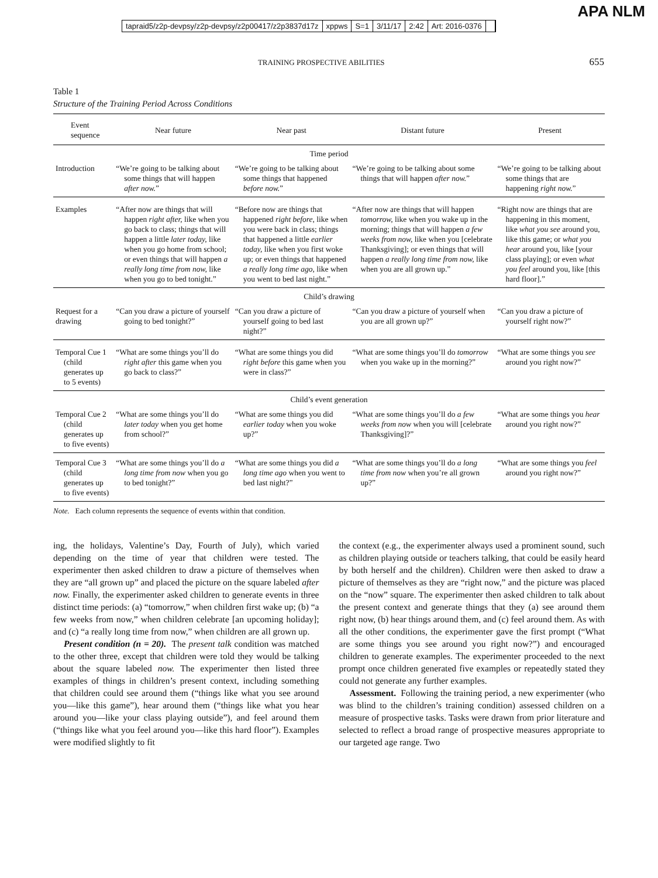tapraid5/z2p-devpsy/z2p-devpsy/z2p00417/z2p3837d17z xppws S=1 3/11/17 2:42 Art: 2016-0376
APA NLM
TRAINING PROSPECTIVE ABILITIES 655
Table 1
Structure of the Training Period Across Conditions
| Event sequence | Near future | Near past | Distant future | Present |
| --- | --- | --- | --- | --- |
| Time period | | | | |
| Introduction | “We’re going to be talking about some things that will happen after now. ” | “We’re going to be talking about some things that happened before now. ” | “We’re going to be talking about some things that will happen after now. ” | “We’re going to be talking about some things that are happening right now. ” |
| Examples | “After now are things that will happen right after, like when you go back to class; things that will happen a little later today, like when you go home from school; or even things that will happen a really long time from now, like when you go to bed tonight.” | “Before now are things that happened right before, like when you were back in class; things that happened a little earlier today, like when you first woke up; or even things that happened a really long time ago, like when you went to bed last night.” | “After now are things that will happen tomorrow, like when you wake up in the morning; things that will happen a few weeks from now, like when you [celebrate Thanksgiving]; or even things that will happen a really long time from now, like when you are all grown up.” | “Right now are things that are happening in this moment, like what you see around you, like this game; or what you hear around you, like [your class playing]; or even what you feel around you, like [this hard floor].” |
| Child’s drawing | | | | |
| Request for a drawing | “Can you draw a picture of yourself going to bed tonight?” | “Can you draw a picture of yourself going to bed last night?” | “Can you draw a picture of yourself when you are all grown up?” | “Can you draw a picture of yourself right now?” |
| Temporal Cue 1 (child generates up to 5 events) | “What are some things you’ll do right after this game when you go back to class?” | “What are some things you did right before this game when you were in class?” | “What are some things you’ll do tomorrow when you wake up in the morning?” | “What are some things you see around you right now?” |
| Child’s event generation | | | | |
| Temporal Cue 2 (child generates up to five events) | “What are some things you’ll do later today when you get home from school?” | “What are some things you did earlier today when you woke up?” | “What are some things you’ll do a few weeks from now when you will [celebrate Thanksgiving]?” | “What are some things you hear around you right now?” |
| Temporal Cue 3 (child generates up to five events) | “What are some things you’ll do a long time from now when you go to bed tonight?” | “What are some things you did a long time ago when you went to bed last night?” | “What are some things you’ll do a long time from now when you’re all grown up?” | “What are some things you feel around you right now?” |
Note. Each column represents the sequence of events within that condition.
ing, the holidays, Valentine’s Day, Fourth of July), which varied depending on the time of year that children were tested. The experimenter then asked children to draw a picture of themselves when they are “all grown up” and placed the picture on the square labeled after now. Finally, the experimenter asked children to generate events in three distinct time periods: (a) “tomorrow,” when children first wake up; (b) “a few weeks from now,” when children celebrate [an upcoming holiday]; and (c) “a really long time from now,” when children are all grown up.
Present condition (n = 20). The present talk condition was matched to the other three, except that children were told they would be talking about the square labeled now. The experimenter then listed three examples of things in children’s present context, including something that children could see around them (“things like what you see around you—like this game”), hear around them (“things like what you hear around you—like your class playing outside”), and feel around them (“things like what you feel around you—like this hard floor”). Examples were modified slightly to fit
the context (e.g., the experimenter always used a prominent sound, such as children playing outside or teachers talking, that could be easily heard by both herself and the children). Children were then asked to draw a picture of themselves as they are “right now,” and the picture was placed on the “now” square. The experimenter then asked children to talk about the present context and generate things that they (a) see around them right now, (b) hear things around them, and (c) feel around them. As with all the other conditions, the experimenter gave the first prompt (“What are some things you see around you right now?”) and encouraged children to generate examples. The experimenter proceeded to the next prompt once children generated five examples or repeatedly stated they could not generate any further examples.
Assessment. Following the training period, a new experimenter (who was blind to the children’s training condition) assessed children on a measure of prospective tasks. Tasks were drawn from prior literature and selected to reflect a broad range of prospective measures appropriate to our targeted age range. Two